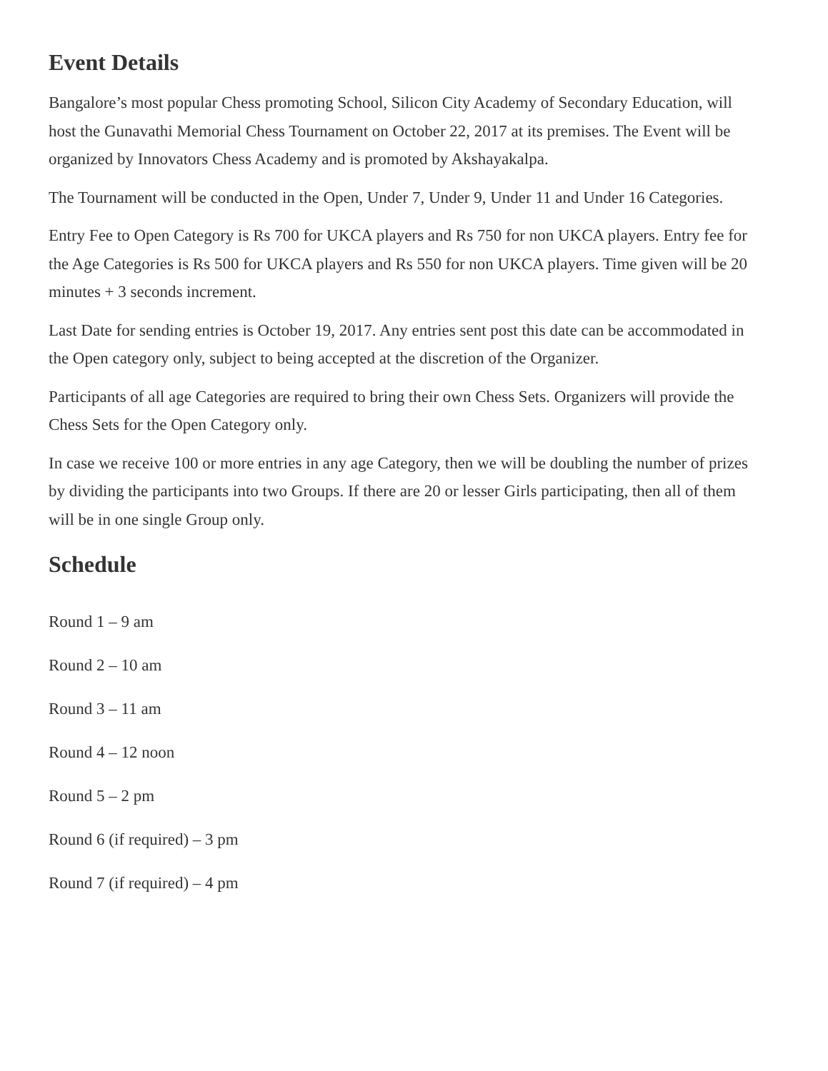Event Details
Bangalore’s most popular Chess promoting School, Silicon City Academy of Secondary Education, will host the Gunavathi Memorial Chess Tournament on October 22, 2017 at its premises. The Event will be organized by Innovators Chess Academy and is promoted by Akshayakalpa.
The Tournament will be conducted in the Open, Under 7, Under 9, Under 11 and Under 16 Categories.
Entry Fee to Open Category is Rs 700 for UKCA players and Rs 750 for non UKCA players. Entry fee for the Age Categories is Rs 500 for UKCA players and Rs 550 for non UKCA players. Time given will be 20 minutes + 3 seconds increment.
Last Date for sending entries is October 19, 2017. Any entries sent post this date can be accommodated in the Open category only, subject to being accepted at the discretion of the Organizer.
Participants of all age Categories are required to bring their own Chess Sets. Organizers will provide the Chess Sets for the Open Category only.
In case we receive 100 or more entries in any age Category, then we will be doubling the number of prizes by dividing the participants into two Groups. If there are 20 or lesser Girls participating, then all of them will be in one single Group only.
Schedule
Round 1 – 9 am
Round 2 – 10 am
Round 3 – 11 am
Round 4 – 12 noon
Round 5 – 2 pm
Round 6 (if required) – 3 pm
Round 7 (if required) – 4 pm